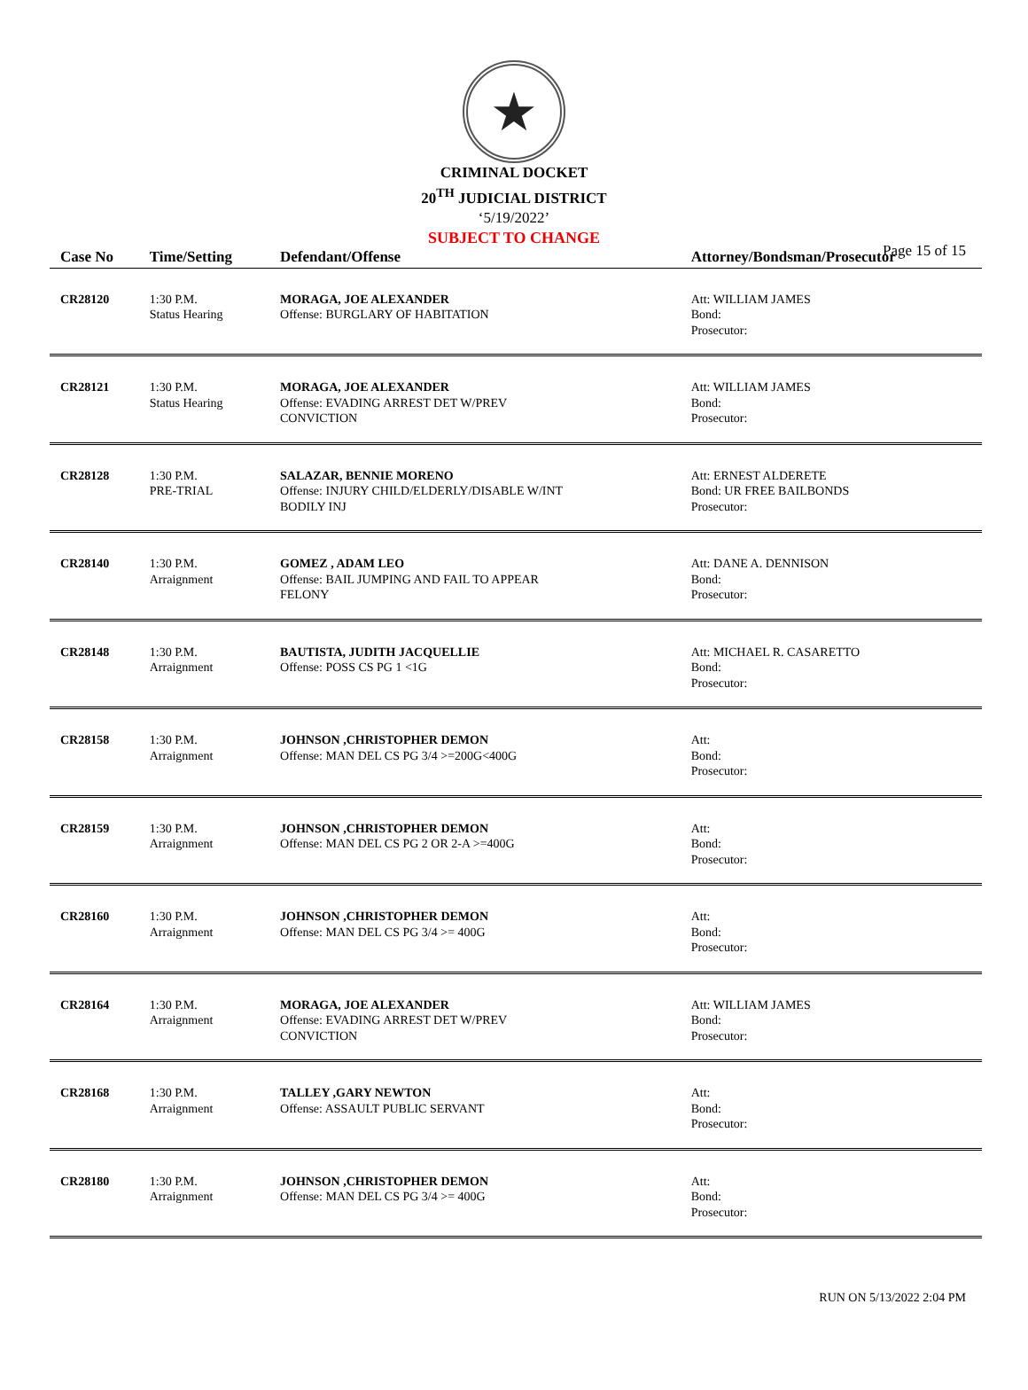★
CRIMINAL DOCKET
20<sup>TH</sup> JUDICIAL DISTRICT
‘5/19/2022’
SUBJECT TO CHANGE
Page 15 of 15
| Case No | Time/Setting | Defendant/Offense | Attorney/Bondsman/Prosecutor |
| --- | --- | --- | --- |
| CR28120 | 1:30 P.M. Status Hearing | MORAGA, JOE ALEXANDER Offense: BURGLARY OF HABITATION | Att: WILLIAM JAMES Bond: Prosecutor: |
| CR28121 | 1:30 P.M. Status Hearing | MORAGA, JOE ALEXANDER Offense: EVADING ARREST DET W/PREV CONVICTION | Att: WILLIAM JAMES Bond: Prosecutor: |
| CR28128 | 1:30 P.M. PRE-TRIAL | SALAZAR, BENNIE MORENO Offense: INJURY CHILD/ELDERLY/DISABLE W/INT BODILY INJ | Att: ERNEST ALDERETE Bond: UR FREE BAILBONDS Prosecutor: |
| CR28140 | 1:30 P.M. Arraignment | GOMEZ , ADAM LEO Offense: BAIL JUMPING AND FAIL TO APPEAR FELONY | Att: DANE A. DENNISON Bond: Prosecutor: |
| CR28148 | 1:30 P.M. Arraignment | BAUTISTA, JUDITH JACQUELLIE Offense: POSS CS PG 1 <1G | Att: MICHAEL R. CASARETTO Bond: Prosecutor: |
| CR28158 | 1:30 P.M. Arraignment | JOHNSON ,CHRISTOPHER DEMON Offense: MAN DEL CS PG 3/4 >=200G<400G | Att: Bond: Prosecutor: |
| CR28159 | 1:30 P.M. Arraignment | JOHNSON ,CHRISTOPHER DEMON Offense: MAN DEL CS PG 2 OR 2-A >=400G | Att: Bond: Prosecutor: |
| CR28160 | 1:30 P.M. Arraignment | JOHNSON ,CHRISTOPHER DEMON Offense: MAN DEL CS PG 3/4 >= 400G | Att: Bond: Prosecutor: |
| CR28164 | 1:30 P.M. Arraignment | MORAGA, JOE ALEXANDER Offense: EVADING ARREST DET W/PREV CONVICTION | Att: WILLIAM JAMES Bond: Prosecutor: |
| CR28168 | 1:30 P.M. Arraignment | TALLEY ,GARY NEWTON Offense: ASSAULT PUBLIC SERVANT | Att: Bond: Prosecutor: |
| CR28180 | 1:30 P.M. Arraignment | JOHNSON ,CHRISTOPHER DEMON Offense: MAN DEL CS PG 3/4 >= 400G | Att: Bond: Prosecutor: |
RUN ON 5/13/2022 2:04 PM